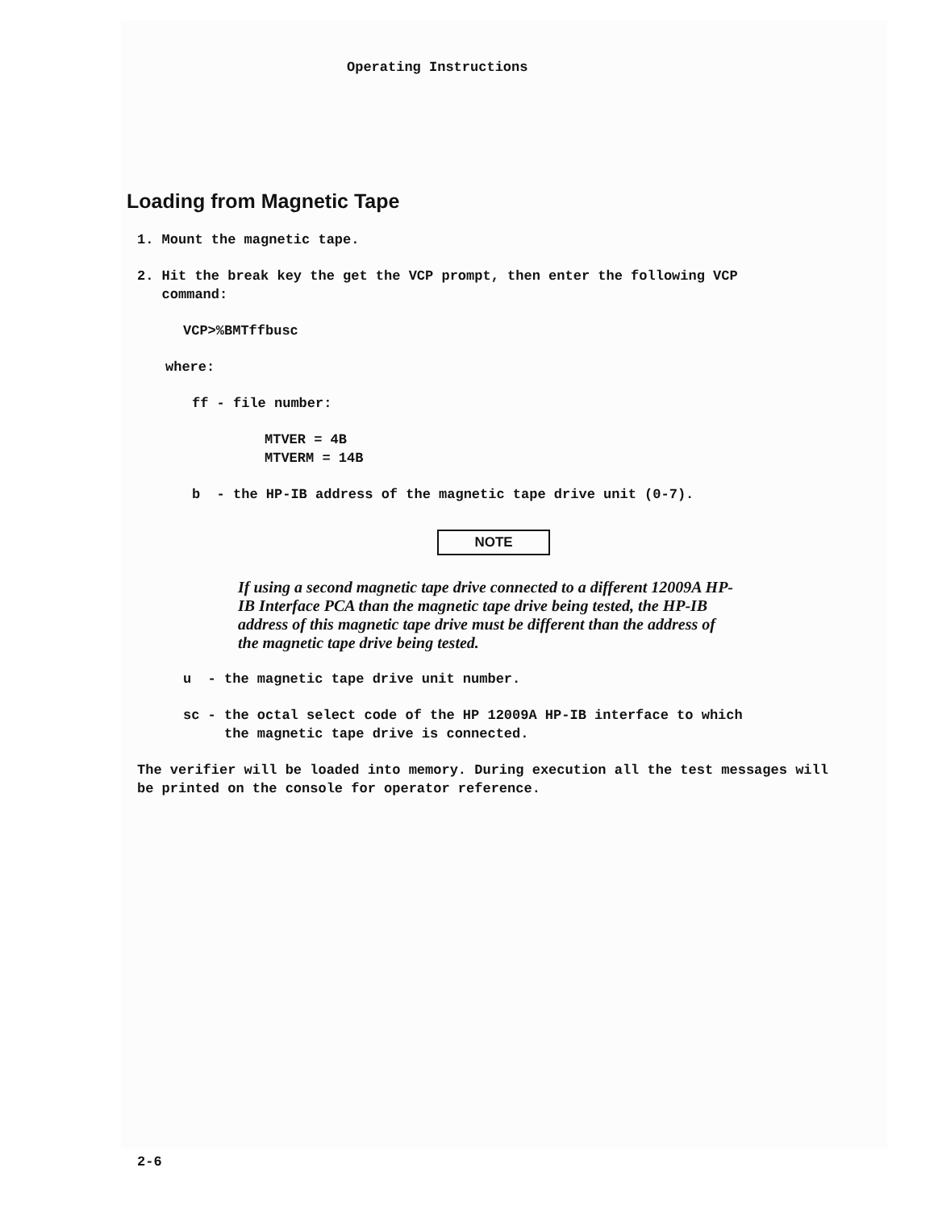Operating Instructions
Loading from Magnetic Tape
1. Mount the magnetic tape.
2. Hit the break key the get the VCP prompt, then enter the following VCP
command:
VCP>%BMTffbusc
where:
ff - file number:
MTVER = 4B
MTVERM = 14B
b - the HP-IB address of the magnetic tape drive unit (0-7).
NOTE
If using a second magnetic tape drive connected to a different 12009A HP-IB Interface PCA than the magnetic tape drive being tested, the HP-IB address of this magnetic tape drive must be different than the address of the magnetic tape drive being tested.
u - the magnetic tape drive unit number.
sc - the octal select code of the HP 12009A HP-IB interface to which
the magnetic tape drive is connected.
The verifier will be loaded into memory. During execution all the test messages will be printed on the console for operator reference.
2-6